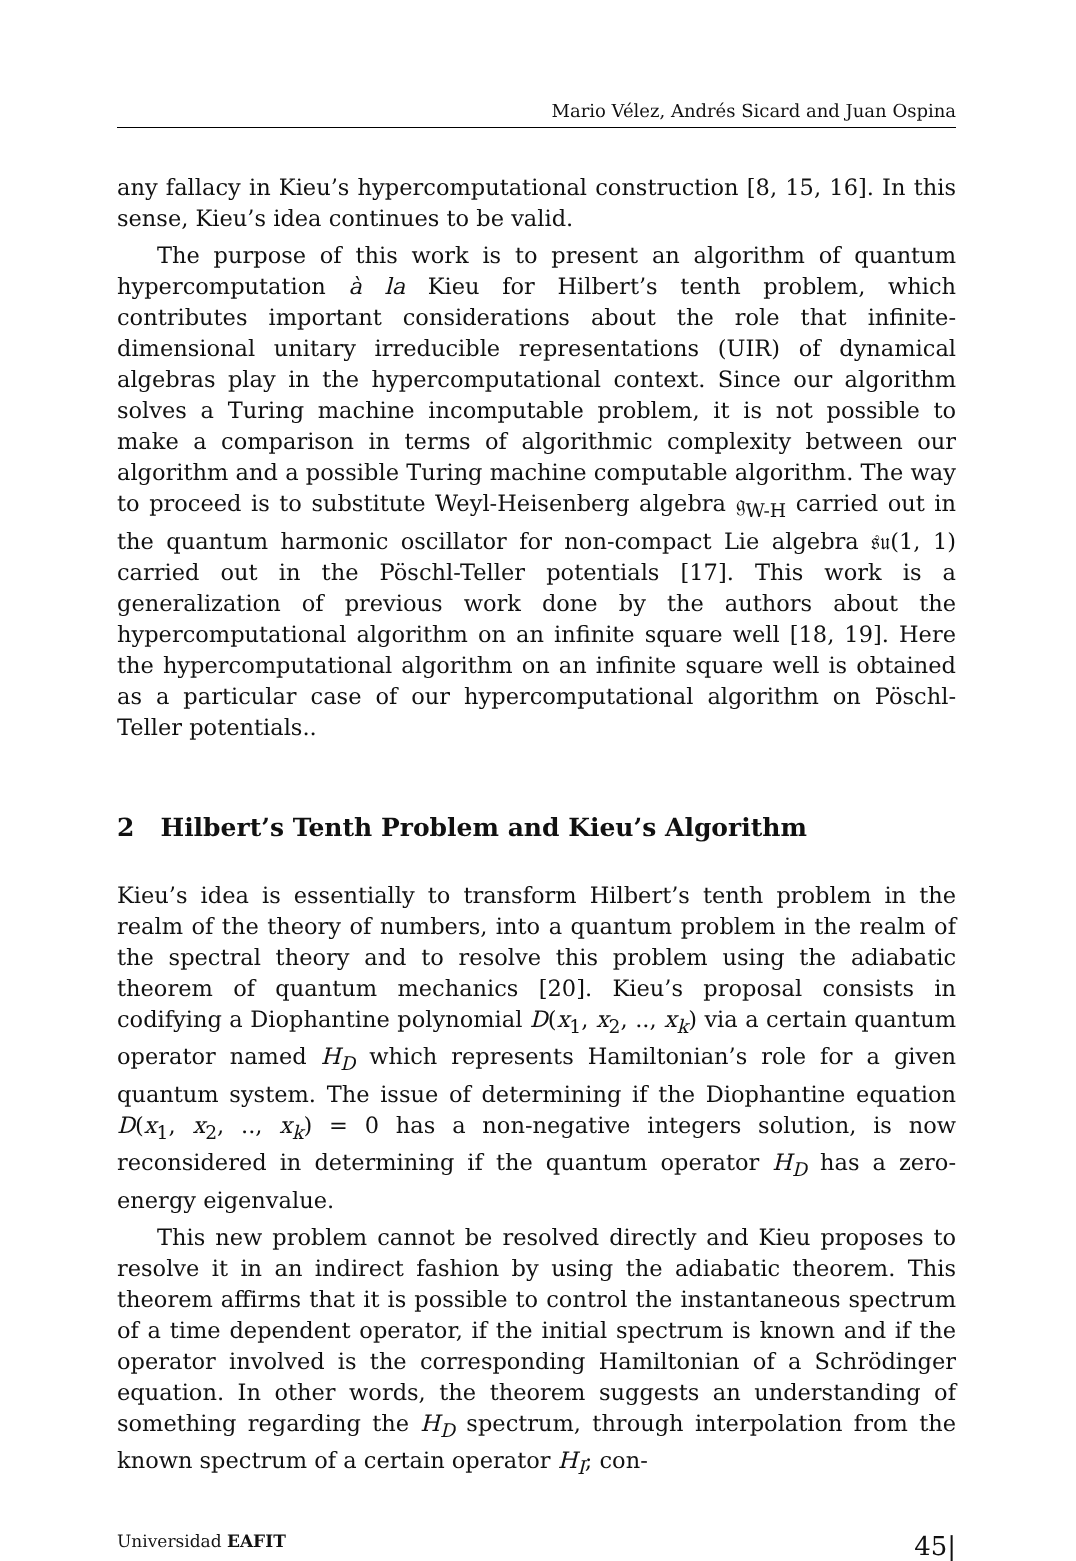Mario Vélez, Andrés Sicard and Juan Ospina
any fallacy in Kieu’s hypercomputational construction [8, 15, 16]. In this sense, Kieu’s idea continues to be valid.
The purpose of this work is to present an algorithm of quantum hypercomputation à la Kieu for Hilbert’s tenth problem, which contributes important considerations about the role that infinite-dimensional unitary irreducible representations (UIR) of dynamical algebras play in the hypercomputational context. Since our algorithm solves a Turing machine incomputable problem, it is not possible to make a comparison in terms of algorithmic complexity between our algorithm and a possible Turing machine computable algorithm. The way to proceed is to substitute Weyl-Heisenberg algebra 𝔤<sub>W-H</sub> carried out in the quantum harmonic oscillator for non-compact Lie algebra 𝔰𝔲(1, 1) carried out in the Pöschl-Teller potentials [17]. This work is a generalization of previous work done by the authors about the hypercomputational algorithm on an infinite square well [18, 19]. Here the hypercomputational algorithm on an infinite square well is obtained as a particular case of our hypercomputational algorithm on Pöschl-Teller potentials..
2 Hilbert’s Tenth Problem and Kieu’s Algorithm
Kieu’s idea is essentially to transform Hilbert’s tenth problem in the realm of the theory of numbers, into a quantum problem in the realm of the spectral theory and to resolve this problem using the adiabatic theorem of quantum mechanics [20]. Kieu’s proposal consists in codifying a Diophantine polynomial D(x<sub>1</sub>, x<sub>2</sub>, .., x<sub>k</sub>) via a certain quantum operator named H<sub>D</sub> which represents Hamiltonian’s role for a given quantum system. The issue of determining if the Diophantine equation D(x<sub>1</sub>, x<sub>2</sub>, .., x<sub>k</sub>) = 0 has a non-negative integers solution, is now reconsidered in determining if the quantum operator H<sub>D</sub> has a zero-energy eigenvalue.
This new problem cannot be resolved directly and Kieu proposes to resolve it in an indirect fashion by using the adiabatic theorem. This theorem affirms that it is possible to control the instantaneous spectrum of a time dependent operator, if the initial spectrum is known and if the operator involved is the corresponding Hamiltonian of a Schrödinger equation. In other words, the theorem suggests an understanding of something regarding the H<sub>D</sub> spectrum, through interpolation from the known spectrum of a certain operator H<sub>I</sub>; con-
Universidad EAFIT 45|